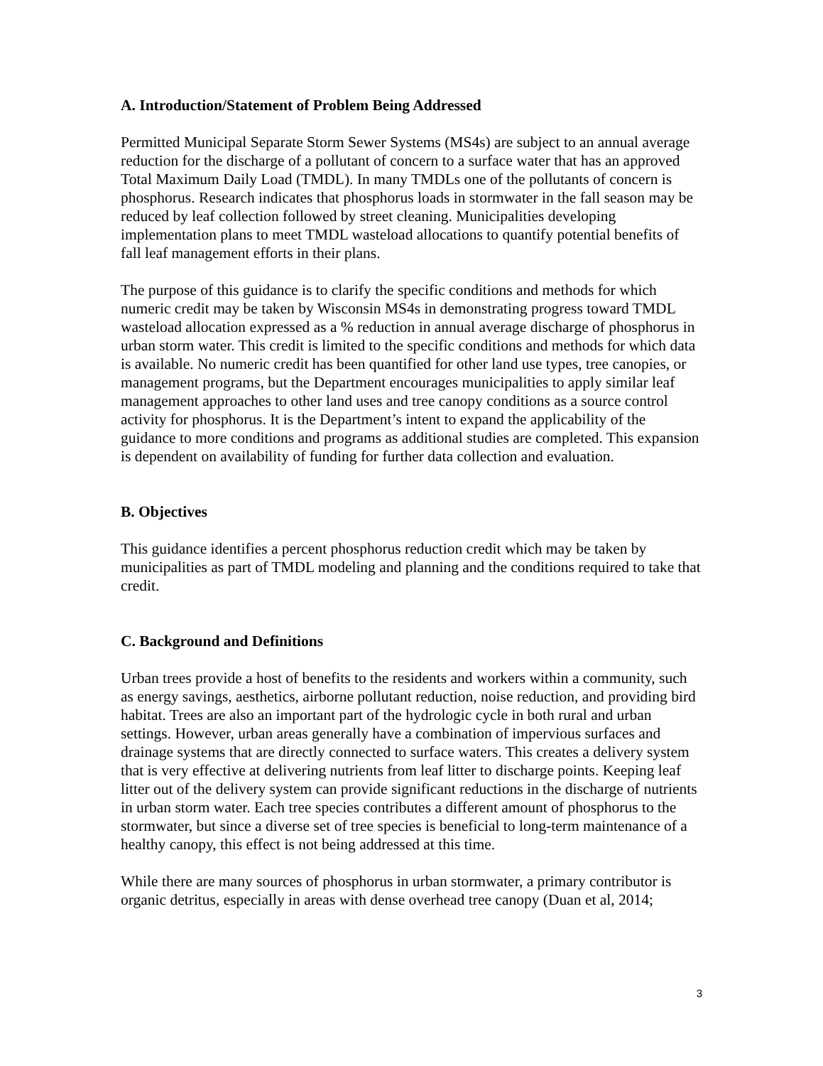A. Introduction/Statement of Problem Being Addressed
Permitted Municipal Separate Storm Sewer Systems (MS4s) are subject to an annual average reduction for the discharge of a pollutant of concern to a surface water that has an approved Total Maximum Daily Load (TMDL). In many TMDLs one of the pollutants of concern is phosphorus. Research indicates that phosphorus loads in stormwater in the fall season may be reduced by leaf collection followed by street cleaning. Municipalities developing implementation plans to meet TMDL wasteload allocations to quantify potential benefits of fall leaf management efforts in their plans.
The purpose of this guidance is to clarify the specific conditions and methods for which numeric credit may be taken by Wisconsin MS4s in demonstrating progress toward TMDL wasteload allocation expressed as a % reduction in annual average discharge of phosphorus in urban storm water. This credit is limited to the specific conditions and methods for which data is available. No numeric credit has been quantified for other land use types, tree canopies, or management programs, but the Department encourages municipalities to apply similar leaf management approaches to other land uses and tree canopy conditions as a source control activity for phosphorus. It is the Department’s intent to expand the applicability of the guidance to more conditions and programs as additional studies are completed. This expansion is dependent on availability of funding for further data collection and evaluation.
B. Objectives
This guidance identifies a percent phosphorus reduction credit which may be taken by municipalities as part of TMDL modeling and planning and the conditions required to take that credit.
C. Background and Definitions
Urban trees provide a host of benefits to the residents and workers within a community, such as energy savings, aesthetics, airborne pollutant reduction, noise reduction, and providing bird habitat. Trees are also an important part of the hydrologic cycle in both rural and urban settings. However, urban areas generally have a combination of impervious surfaces and drainage systems that are directly connected to surface waters. This creates a delivery system that is very effective at delivering nutrients from leaf litter to discharge points. Keeping leaf litter out of the delivery system can provide significant reductions in the discharge of nutrients in urban storm water. Each tree species contributes a different amount of phosphorus to the stormwater, but since a diverse set of tree species is beneficial to long-term maintenance of a healthy canopy, this effect is not being addressed at this time.
While there are many sources of phosphorus in urban stormwater, a primary contributor is organic detritus, especially in areas with dense overhead tree canopy (Duan et al, 2014;
3